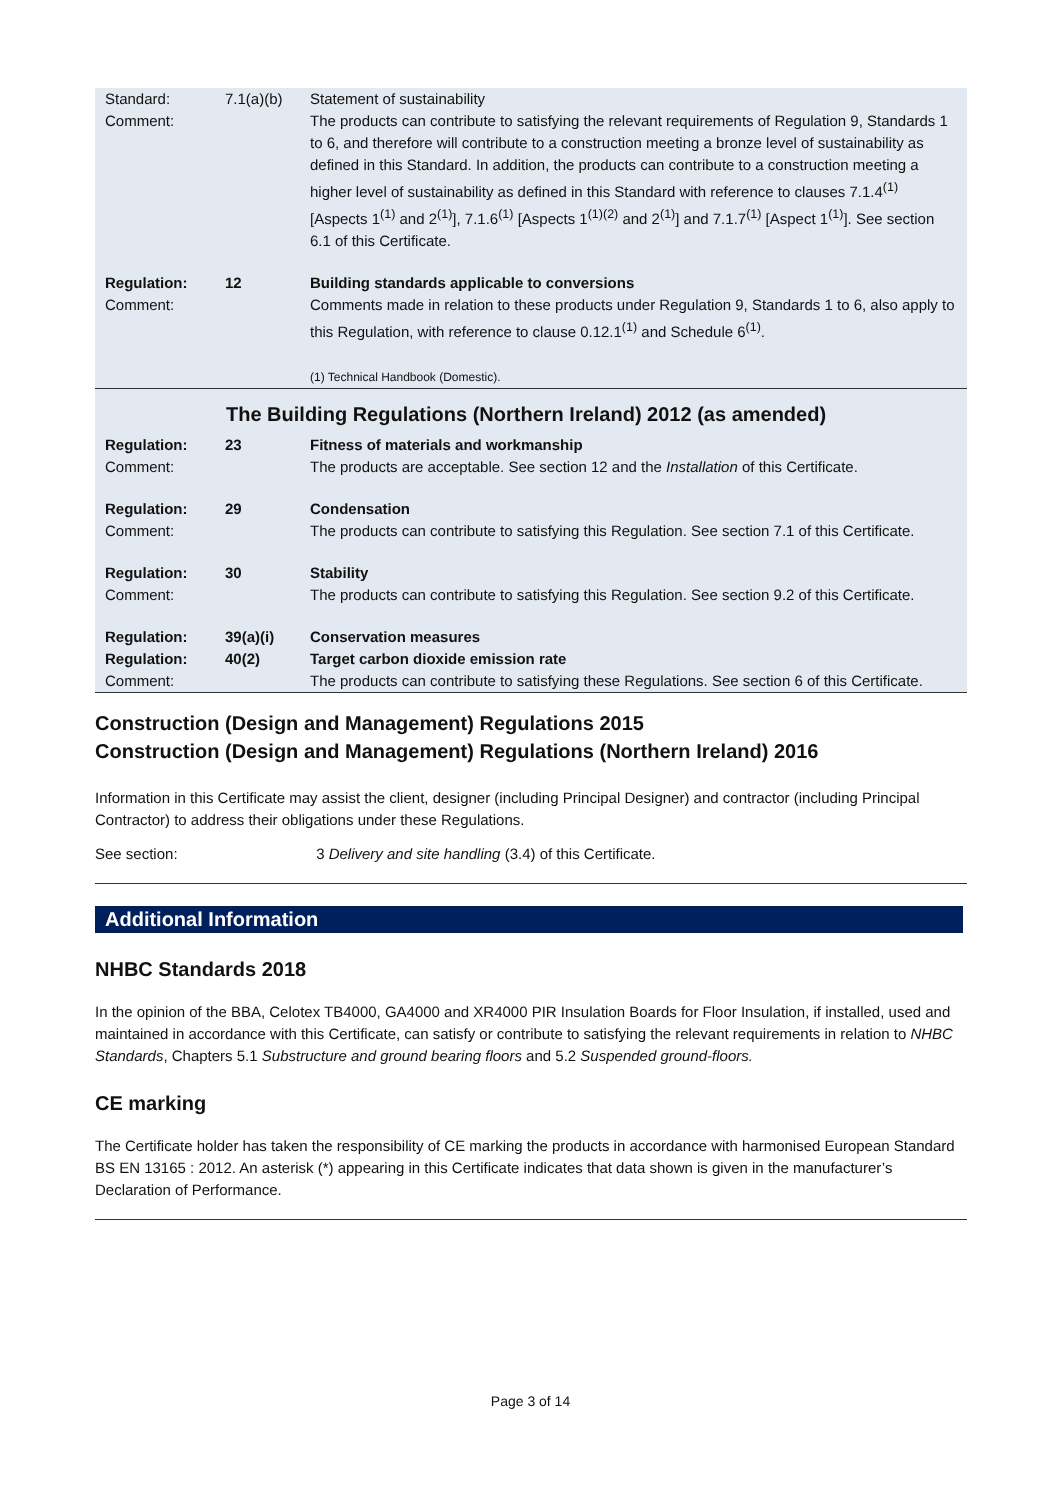| Standard: Comment: | 7.1(a)(b) | Statement of sustainability The products can contribute to satisfying the relevant requirements of Regulation 9, Standards 1 to 6, and therefore will contribute to a construction meeting a bronze level of sustainability as defined in this Standard. In addition, the products can contribute to a construction meeting a higher level of sustainability as defined in this Standard with reference to clauses 7.1.4<sup>(1)</sup> [Aspects 1<sup>(1)</sup> and 2<sup>(1)</sup>], 7.1.6<sup>(1)</sup> [Aspects 1<sup>(1)(2)</sup> and 2<sup>(1)</sup>] and 7.1.7<sup>(1)</sup> [Aspect 1<sup>(1)</sup>]. See section 6.1 of this Certificate. |
| Regulation: Comment: | 12 | Building standards applicable to conversions Comments made in relation to these products under Regulation 9, Standards 1 to 6, also apply to this Regulation, with reference to clause 0.12.1<sup>(1)</sup> and Schedule 6<sup>(1)</sup>. (1) Technical Handbook (Domestic). |
The Building Regulations (Northern Ireland) 2012 (as amended)
| Regulation: Comment: | 23 | Fitness of materials and workmanship The products are acceptable. See section 12 and the Installation of this Certificate. |
| Regulation: Comment: | 29 | Condensation The products can contribute to satisfying this Regulation. See section 7.1 of this Certificate. |
| Regulation: Comment: | 30 | Stability The products can contribute to satisfying this Regulation. See section 9.2 of this Certificate. |
| Regulation: Regulation: Comment: | 39(a)(i) 40(2) | Conservation measures Target carbon dioxide emission rate The products can contribute to satisfying these Regulations. See section 6 of this Certificate. |
Construction (Design and Management) Regulations 2015
Construction (Design and Management) Regulations (Northern Ireland) 2016
Information in this Certificate may assist the client, designer (including Principal Designer) and contractor (including Principal Contractor) to address their obligations under these Regulations.
See section: 3 Delivery and site handling (3.4) of this Certificate.
Additional Information
NHBC Standards 2018
In the opinion of the BBA, Celotex TB4000, GA4000 and XR4000 PIR Insulation Boards for Floor Insulation, if installed, used and maintained in accordance with this Certificate, can satisfy or contribute to satisfying the relevant requirements in relation to NHBC Standards, Chapters 5.1 Substructure and ground bearing floors and 5.2 Suspended ground-floors.
CE marking
The Certificate holder has taken the responsibility of CE marking the products in accordance with harmonised European Standard BS EN 13165 : 2012. An asterisk (*) appearing in this Certificate indicates that data shown is given in the manufacturer’s Declaration of Performance.
Page 3 of 14